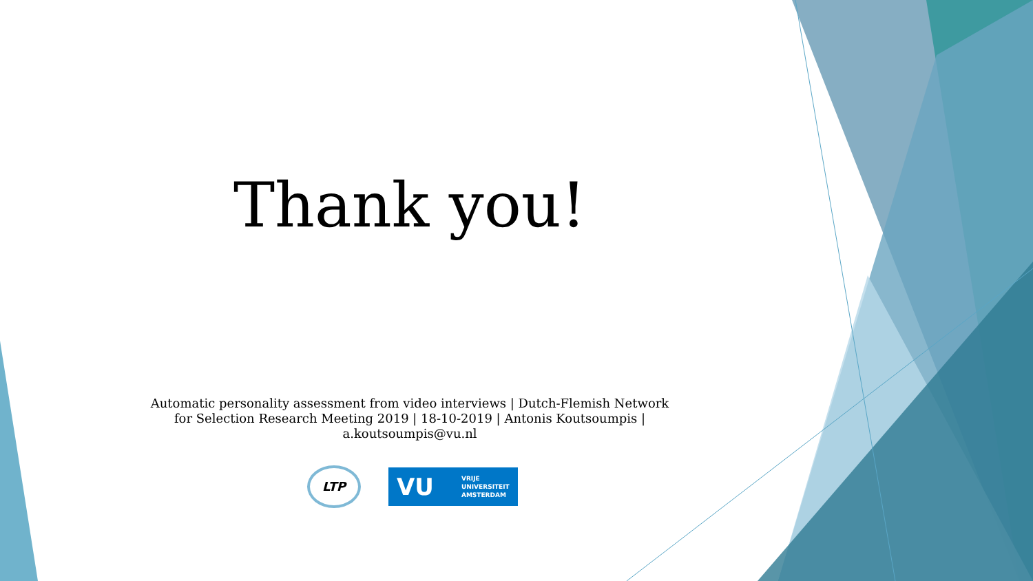Thank you!
Automatic personality assessment from video interviews | Dutch-Flemish Network for Selection Research Meeting 2019 | 18-10-2019 | Antonis Koutsoumpis | a.koutsoumpis@vu.nl
LTP
VU VRIJE
UNIVERSITEIT
AMSTERDAM